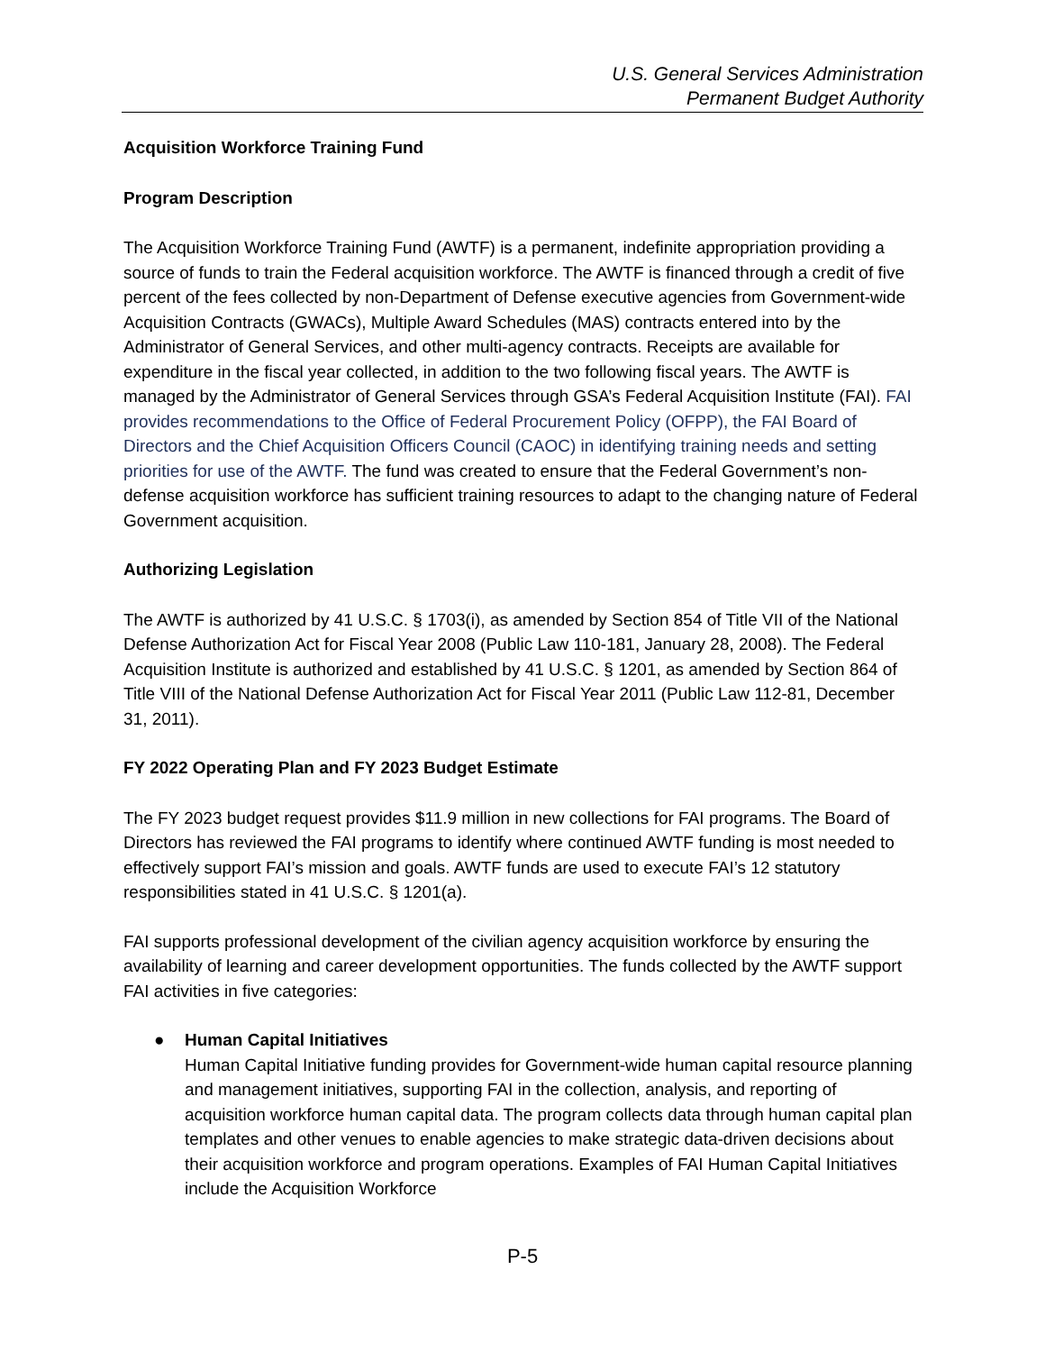U.S. General Services Administration
Permanent Budget Authority
Acquisition Workforce Training Fund
Program Description
The Acquisition Workforce Training Fund (AWTF) is a permanent, indefinite appropriation providing a source of funds to train the Federal acquisition workforce. The AWTF is financed through a credit of five percent of the fees collected by non-Department of Defense executive agencies from Government-wide Acquisition Contracts (GWACs), Multiple Award Schedules (MAS) contracts entered into by the Administrator of General Services, and other multi-agency contracts. Receipts are available for expenditure in the fiscal year collected, in addition to the two following fiscal years. The AWTF is managed by the Administrator of General Services through GSA’s Federal Acquisition Institute (FAI). FAI provides recommendations to the Office of Federal Procurement Policy (OFPP), the FAI Board of Directors and the Chief Acquisition Officers Council (CAOC) in identifying training needs and setting priorities for use of the AWTF. The fund was created to ensure that the Federal Government’s non-defense acquisition workforce has sufficient training resources to adapt to the changing nature of Federal Government acquisition.
Authorizing Legislation
The AWTF is authorized by 41 U.S.C. § 1703(i), as amended by Section 854 of Title VII of the National Defense Authorization Act for Fiscal Year 2008 (Public Law 110-181, January 28, 2008). The Federal Acquisition Institute is authorized and established by 41 U.S.C. § 1201, as amended by Section 864 of Title VIII of the National Defense Authorization Act for Fiscal Year 2011 (Public Law 112-81, December 31, 2011).
FY 2022 Operating Plan and FY 2023 Budget Estimate
The FY 2023 budget request provides $11.9 million in new collections for FAI programs. The Board of Directors has reviewed the FAI programs to identify where continued AWTF funding is most needed to effectively support FAI’s mission and goals. AWTF funds are used to execute FAI’s 12 statutory responsibilities stated in 41 U.S.C. § 1201(a).
FAI supports professional development of the civilian agency acquisition workforce by ensuring the availability of learning and career development opportunities. The funds collected by the AWTF support FAI activities in five categories:
● Human Capital Initiatives
Human Capital Initiative funding provides for Government-wide human capital resource planning and management initiatives, supporting FAI in the collection, analysis, and reporting of acquisition workforce human capital data. The program collects data through human capital plan templates and other venues to enable agencies to make strategic data-driven decisions about their acquisition workforce and program operations. Examples of FAI Human Capital Initiatives include the Acquisition Workforce
P-5